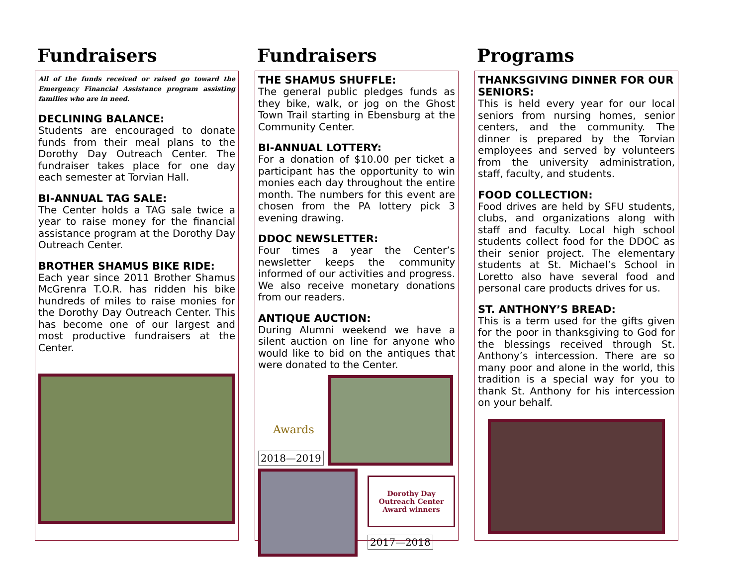Fundraisers
All of the funds received or raised go toward the Emergency Financial Assistance program assisting families who are in need.
DECLINING BALANCE:
Students are encouraged to donate funds from their meal plans to the Dorothy Day Outreach Center. The fundraiser takes place for one day each semester at Torvian Hall.
BI-ANNUAL TAG SALE:
The Center holds a TAG sale twice a year to raise money for the financial assistance program at the Dorothy Day Outreach Center.
BROTHER SHAMUS BIKE RIDE:
Each year since 2011 Brother Shamus McGrenra T.O.R. has ridden his bike hundreds of miles to raise monies for the Dorothy Day Outreach Center. This has become one of our largest and most productive fundraisers at the Center.
Fundraisers
THE SHAMUS SHUFFLE:
The general public pledges funds as they bike, walk, or jog on the Ghost Town Trail starting in Ebensburg at the Community Center.
BI-ANNUAL LOTTERY:
For a donation of $10.00 per ticket a participant has the opportunity to win monies each day throughout the entire month. The numbers for this event are chosen from the PA lottery pick 3 evening drawing.
DDOC NEWSLETTER:
Four times a year the Center’s newsletter keeps the community informed of our activities and progress. We also receive monetary donations from our readers.
ANTIQUE AUCTION:
During Alumni weekend we have a silent auction on line for anyone who would like to bid on the antiques that were donated to the Center.
Awards
2018—2019
Dorothy Day
Outreach Center
Award winners
2017—2018
Programs
THANKSGIVING DINNER FOR OUR SENIORS:
This is held every year for our local seniors from nursing homes, senior centers, and the community. The dinner is prepared by the Torvian employees and served by volunteers from the university administration, staff, faculty, and students.
FOOD COLLECTION:
Food drives are held by SFU students, clubs, and organizations along with staff and faculty. Local high school students collect food for the DDOC as their senior project. The elementary students at St. Michael’s School in Loretto also have several food and personal care products drives for us.
ST. ANTHONY’S BREAD:
This is a term used for the gifts given for the poor in thanksgiving to God for the blessings received through St. Anthony’s intercession. There are so many poor and alone in the world, this tradition is a special way for you to thank St. Anthony for his intercession on your behalf.